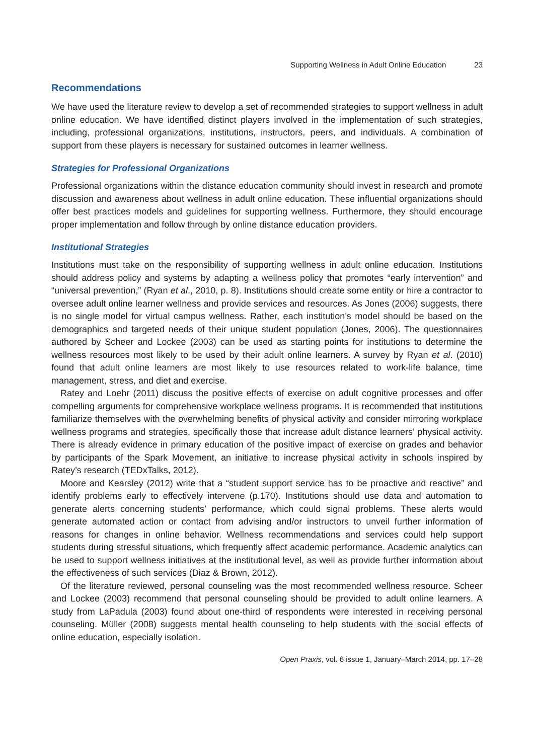Supporting Wellness in Adult Online Education 23
Recommendations
We have used the literature review to develop a set of recommended strategies to support wellness in adult online education. We have identified distinct players involved in the implementation of such strategies, including, professional organizations, institutions, instructors, peers, and individuals. A combination of support from these players is necessary for sustained outcomes in learner wellness.
Strategies for Professional Organizations
Professional organizations within the distance education community should invest in research and promote discussion and awareness about wellness in adult online education. These influential organizations should offer best practices models and guidelines for supporting wellness. Furthermore, they should encourage proper implementation and follow through by online distance education providers.
Institutional Strategies
Institutions must take on the responsibility of supporting wellness in adult online education. Institutions should address policy and systems by adapting a wellness policy that promotes “early intervention” and “universal prevention,” (Ryan et al., 2010, p. 8). Institutions should create some entity or hire a contractor to oversee adult online learner wellness and provide services and resources. As Jones (2006) suggests, there is no single model for virtual campus wellness. Rather, each institution’s model should be based on the demographics and targeted needs of their unique student population (Jones, 2006). The questionnaires authored by Scheer and Lockee (2003) can be used as starting points for institutions to determine the wellness resources most likely to be used by their adult online learners. A survey by Ryan et al. (2010) found that adult online learners are most likely to use resources related to work-life balance, time management, stress, and diet and exercise.
Ratey and Loehr (2011) discuss the positive effects of exercise on adult cognitive processes and offer compelling arguments for comprehensive workplace wellness programs. It is recommended that institutions familiarize themselves with the overwhelming benefits of physical activity and consider mirroring workplace wellness programs and strategies, specifically those that increase adult distance learners’ physical activity. There is already evidence in primary education of the positive impact of exercise on grades and behavior by participants of the Spark Movement, an initiative to increase physical activity in schools inspired by Ratey’s research (TEDxTalks, 2012).
Moore and Kearsley (2012) write that a “student support service has to be proactive and reactive” and identify problems early to effectively intervene (p.170). Institutions should use data and automation to generate alerts concerning students’ performance, which could signal problems. These alerts would generate automated action or contact from advising and/or instructors to unveil further information of reasons for changes in online behavior. Wellness recommendations and services could help support students during stressful situations, which frequently affect academic performance. Academic analytics can be used to support wellness initiatives at the institutional level, as well as provide further information about the effectiveness of such services (Diaz & Brown, 2012).
Of the literature reviewed, personal counseling was the most recommended wellness resource. Scheer and Lockee (2003) recommend that personal counseling should be provided to adult online learners. A study from LaPadula (2003) found about one-third of respondents were interested in receiving personal counseling. Müller (2008) suggests mental health counseling to help students with the social effects of online education, especially isolation.
Open Praxis, vol. 6 issue 1, January–March 2014, pp. 17–28